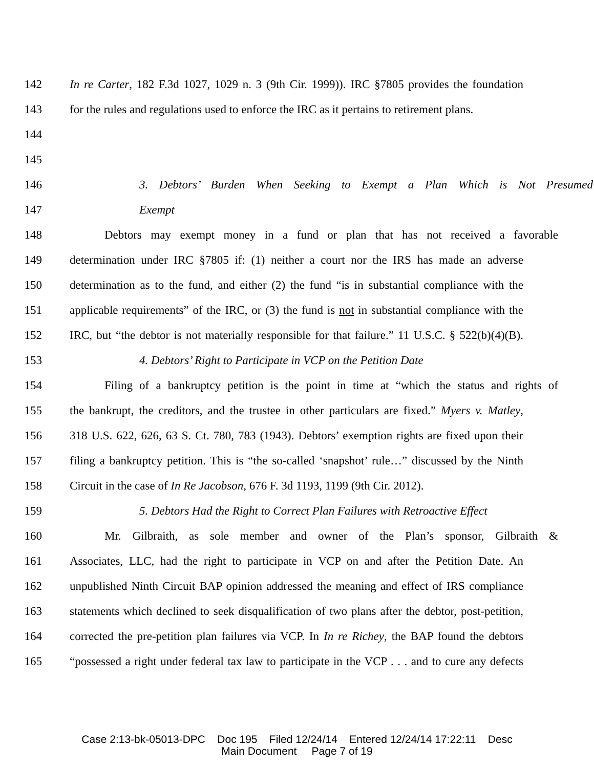142 In re Carter, 182 F.3d 1027, 1029 n. 3 (9th Cir. 1999)). IRC §7805 provides the foundation
143 for the rules and regulations used to enforce the IRC as it pertains to retirement plans.
144
145
146 3. Debtors’ Burden When Seeking to Exempt a Plan Which is Not Presumed
147 Exempt
148 Debtors may exempt money in a fund or plan that has not received a favorable
149 determination under IRC §7805 if: (1) neither a court nor the IRS has made an adverse
150 determination as to the fund, and either (2) the fund “is in substantial compliance with the
151 applicable requirements” of the IRC, or (3) the fund is not in substantial compliance with the
152 IRC, but “the debtor is not materially responsible for that failure.” 11 U.S.C. § 522(b)(4)(B).
153 4. Debtors’ Right to Participate in VCP on the Petition Date
154 Filing of a bankruptcy petition is the point in time at “which the status and rights of
155 the bankrupt, the creditors, and the trustee in other particulars are fixed.” Myers v. Matley,
156 318 U.S. 622, 626, 63 S. Ct. 780, 783 (1943). Debtors’ exemption rights are fixed upon their
157 filing a bankruptcy petition. This is “the so-called ‘snapshot’ rule…” discussed by the Ninth
158 Circuit in the case of In Re Jacobson, 676 F. 3d 1193, 1199 (9th Cir. 2012).
159 5. Debtors Had the Right to Correct Plan Failures with Retroactive Effect
160 Mr. Gilbraith, as sole member and owner of the Plan’s sponsor, Gilbraith &
161 Associates, LLC, had the right to participate in VCP on and after the Petition Date. An
162 unpublished Ninth Circuit BAP opinion addressed the meaning and effect of IRS compliance
163 statements which declined to seek disqualification of two plans after the debtor, post-petition,
164 corrected the pre-petition plan failures via VCP. In In re Richey, the BAP found the debtors
165 “possessed a right under federal tax law to participate in the VCP . . . and to cure any defects
Case 2:13-bk-05013-DPC Doc 195 Filed 12/24/14 Entered 12/24/14 17:22:11 Desc
Main Document Page 7 of 19